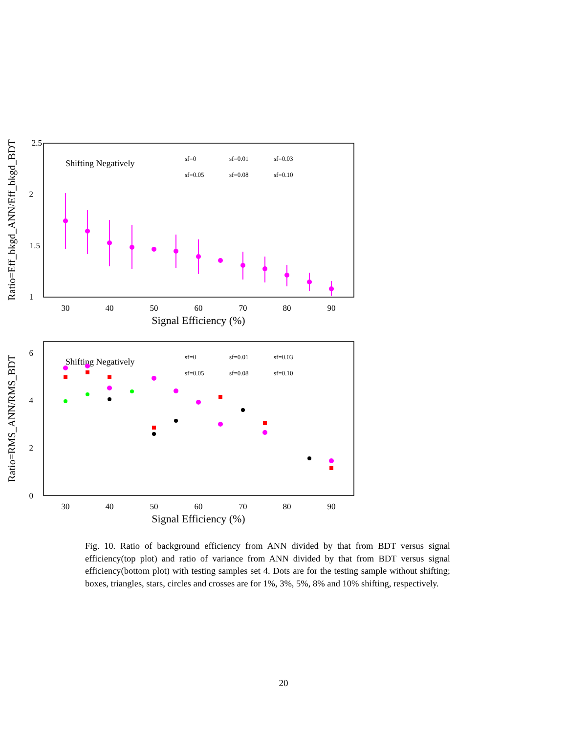2.5
2
1.5
1
30
40
50
60
70
80
90
Signal Efficiency (%)
Ratio=Eff_bkgd_ANN/Eff_bkgd_BDT
Shifting Negatively
sf=0
sf=0.01
sf=0.03
sf=0.05
sf=0.08
sf=0.10
6
4
2
0
30
40
50
60
70
80
90
Signal Efficiency (%)
Ratio=RMS_ANN/RMS_BDT
Shifting Negatively
sf=0
sf=0.01
sf=0.03
sf=0.05
sf=0.08
sf=0.10
Fig. 10. Ratio of background efficiency from ANN divided by that from BDT versus signal efficiency(top plot) and ratio of variance from ANN divided by that from BDT versus signal efficiency(bottom plot) with testing samples set 4. Dots are for the testing sample without shifting; boxes, triangles, stars, circles and crosses are for 1%, 3%, 5%, 8% and 10% shifting, respectively.
20